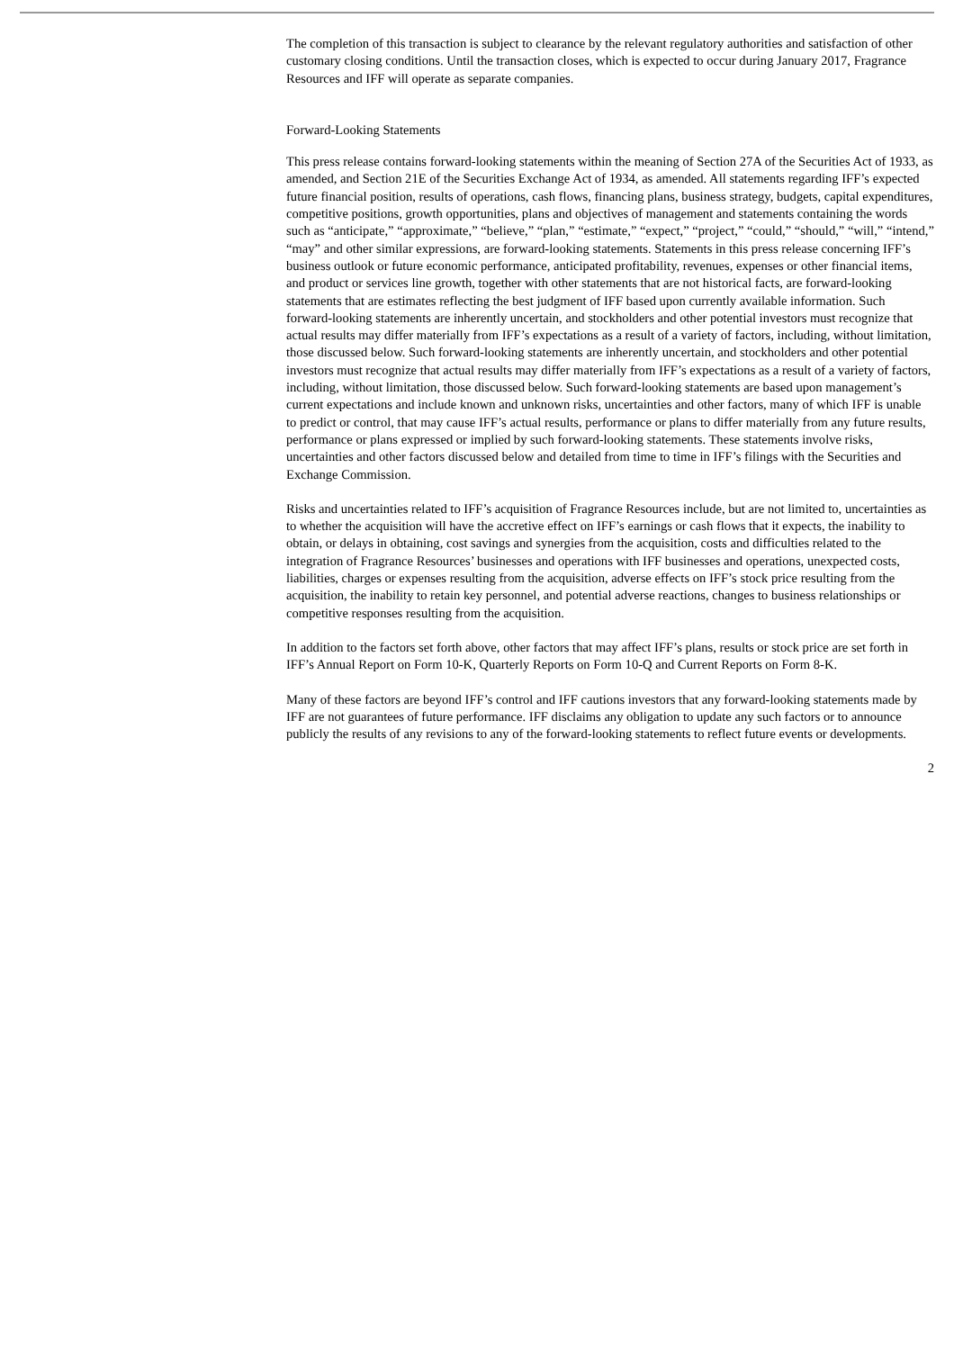The completion of this transaction is subject to clearance by the relevant regulatory authorities and satisfaction of other customary closing conditions. Until the transaction closes, which is expected to occur during January 2017, Fragrance Resources and IFF will operate as separate companies.
Forward-Looking Statements
This press release contains forward-looking statements within the meaning of Section 27A of the Securities Act of 1933, as amended, and Section 21E of the Securities Exchange Act of 1934, as amended. All statements regarding IFF’s expected future financial position, results of operations, cash flows, financing plans, business strategy, budgets, capital expenditures, competitive positions, growth opportunities, plans and objectives of management and statements containing the words such as “anticipate,” “approximate,” “believe,” “plan,” “estimate,” “expect,” “project,” “could,” “should,” “will,” “intend,” “may” and other similar expressions, are forward-looking statements. Statements in this press release concerning IFF’s business outlook or future economic performance, anticipated profitability, revenues, expenses or other financial items, and product or services line growth, together with other statements that are not historical facts, are forward-looking statements that are estimates reflecting the best judgment of IFF based upon currently available information. Such forward-looking statements are inherently uncertain, and stockholders and other potential investors must recognize that actual results may differ materially from IFF’s expectations as a result of a variety of factors, including, without limitation, those discussed below. Such forward-looking statements are inherently uncertain, and stockholders and other potential investors must recognize that actual results may differ materially from IFF’s expectations as a result of a variety of factors, including, without limitation, those discussed below. Such forward-looking statements are based upon management’s current expectations and include known and unknown risks, uncertainties and other factors, many of which IFF is unable to predict or control, that may cause IFF’s actual results, performance or plans to differ materially from any future results, performance or plans expressed or implied by such forward-looking statements. These statements involve risks, uncertainties and other factors discussed below and detailed from time to time in IFF’s filings with the Securities and Exchange Commission.
Risks and uncertainties related to IFF’s acquisition of Fragrance Resources include, but are not limited to, uncertainties as to whether the acquisition will have the accretive effect on IFF’s earnings or cash flows that it expects, the inability to obtain, or delays in obtaining, cost savings and synergies from the acquisition, costs and difficulties related to the integration of Fragrance Resources’ businesses and operations with IFF businesses and operations, unexpected costs, liabilities, charges or expenses resulting from the acquisition, adverse effects on IFF’s stock price resulting from the acquisition, the inability to retain key personnel, and potential adverse reactions, changes to business relationships or competitive responses resulting from the acquisition.
In addition to the factors set forth above, other factors that may affect IFF’s plans, results or stock price are set forth in IFF’s Annual Report on Form 10-K, Quarterly Reports on Form 10-Q and Current Reports on Form 8-K.
Many of these factors are beyond IFF’s control and IFF cautions investors that any forward-looking statements made by IFF are not guarantees of future performance. IFF disclaims any obligation to update any such factors or to announce publicly the results of any revisions to any of the forward-looking statements to reflect future events or developments.
2